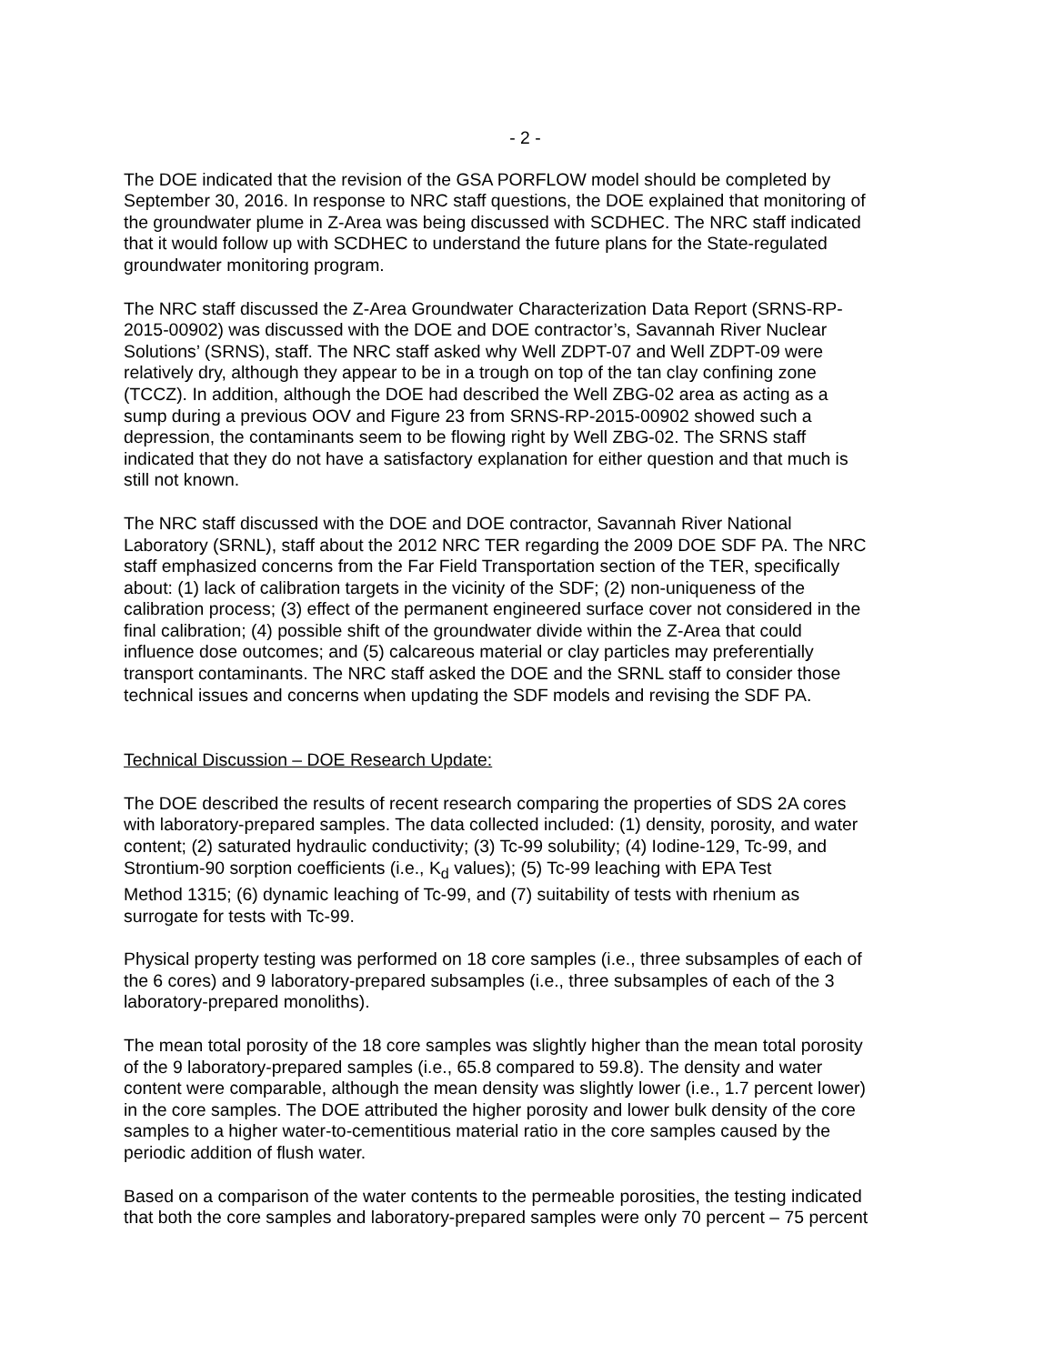- 2 -
The DOE indicated that the revision of the GSA PORFLOW model should be completed by September 30, 2016. In response to NRC staff questions, the DOE explained that monitoring of the groundwater plume in Z-Area was being discussed with SCDHEC. The NRC staff indicated that it would follow up with SCDHEC to understand the future plans for the State-regulated groundwater monitoring program.
The NRC staff discussed the Z-Area Groundwater Characterization Data Report (SRNS-RP- 2015-00902) was discussed with the DOE and DOE contractor’s, Savannah River Nuclear Solutions’ (SRNS), staff. The NRC staff asked why Well ZDPT-07 and Well ZDPT-09 were relatively dry, although they appear to be in a trough on top of the tan clay confining zone (TCCZ). In addition, although the DOE had described the Well ZBG-02 area as acting as a sump during a previous OOV and Figure 23 from SRNS-RP-2015-00902 showed such a depression, the contaminants seem to be flowing right by Well ZBG-02. The SRNS staff indicated that they do not have a satisfactory explanation for either question and that much is still not known.
The NRC staff discussed with the DOE and DOE contractor, Savannah River National Laboratory (SRNL), staff about the 2012 NRC TER regarding the 2009 DOE SDF PA. The NRC staff emphasized concerns from the Far Field Transportation section of the TER, specifically about: (1) lack of calibration targets in the vicinity of the SDF; (2) non-uniqueness of the calibration process; (3) effect of the permanent engineered surface cover not considered in the final calibration; (4) possible shift of the groundwater divide within the Z-Area that could influence dose outcomes; and (5) calcareous material or clay particles may preferentially transport contaminants. The NRC staff asked the DOE and the SRNL staff to consider those technical issues and concerns when updating the SDF models and revising the SDF PA.
Technical Discussion – DOE Research Update:
The DOE described the results of recent research comparing the properties of SDS 2A cores with laboratory-prepared samples. The data collected included: (1) density, porosity, and water content; (2) saturated hydraulic conductivity; (3) Tc-99 solubility; (4) Iodine-129, Tc-99, and Strontium-90 sorption coefficients (i.e., K<sub>d</sub> values); (5) Tc-99 leaching with EPA Test Method 1315; (6) dynamic leaching of Tc-99, and (7) suitability of tests with rhenium as surrogate for tests with Tc-99.
Physical property testing was performed on 18 core samples (i.e., three subsamples of each of the 6 cores) and 9 laboratory-prepared subsamples (i.e., three subsamples of each of the 3 laboratory-prepared monoliths).
The mean total porosity of the 18 core samples was slightly higher than the mean total porosity of the 9 laboratory-prepared samples (i.e., 65.8 compared to 59.8). The density and water content were comparable, although the mean density was slightly lower (i.e., 1.7 percent lower) in the core samples. The DOE attributed the higher porosity and lower bulk density of the core samples to a higher water-to-cementitious material ratio in the core samples caused by the periodic addition of flush water.
Based on a comparison of the water contents to the permeable porosities, the testing indicated that both the core samples and laboratory-prepared samples were only 70 percent – 75 percent